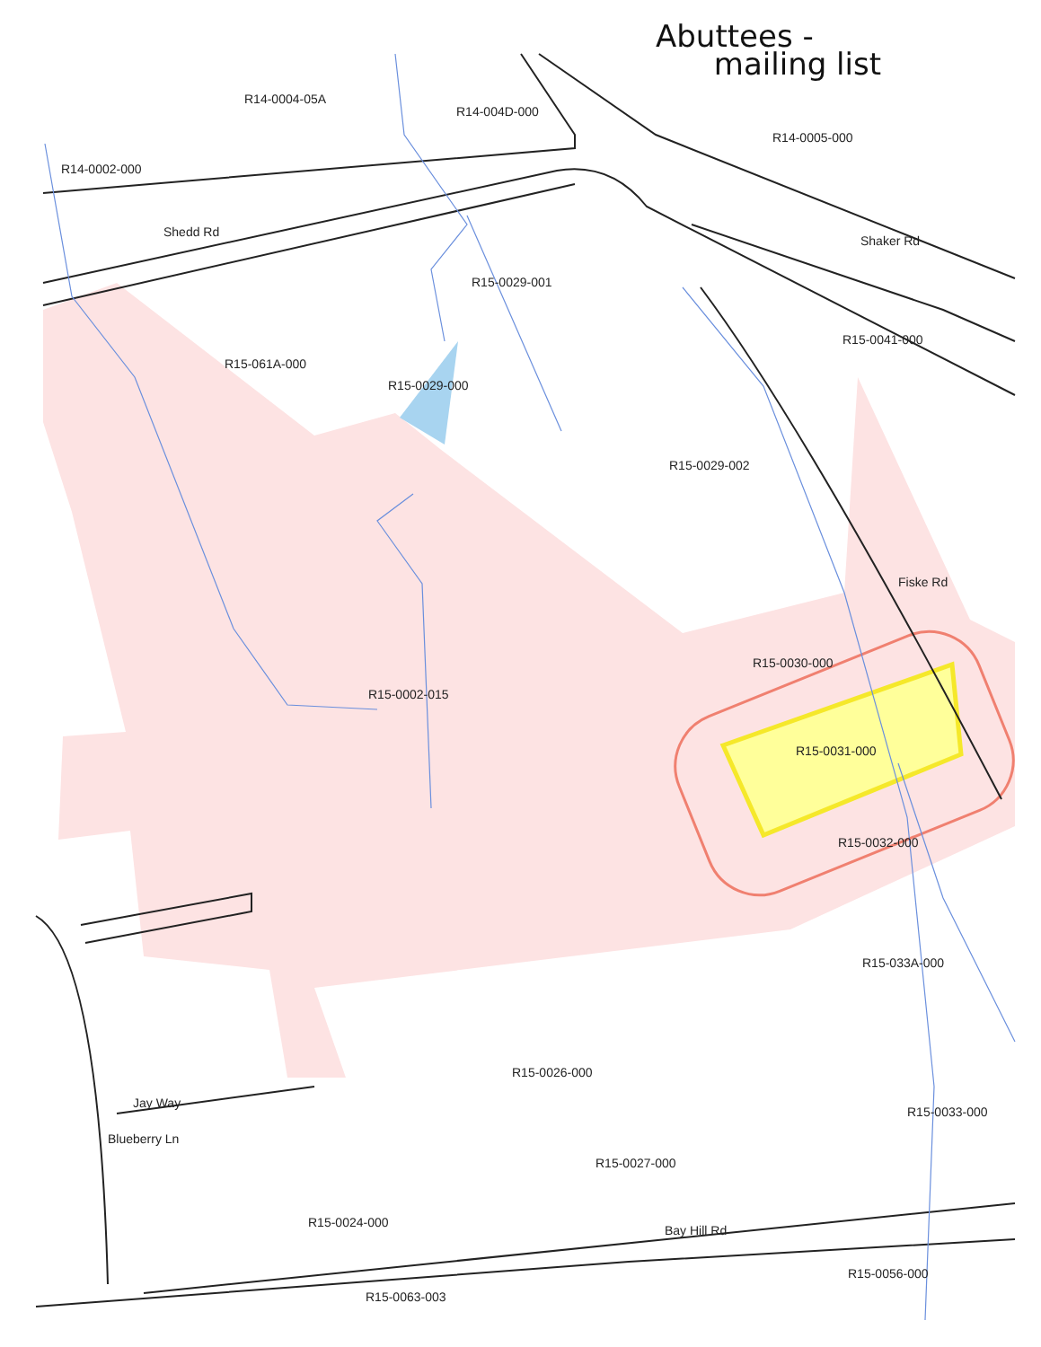Abuttees -
mailing list
R14-0004-05A
R14-004D-000
R14-0005-000
R14-0002-000
Shedd Rd
Shaker Rd
R15-0029-001
R15-0041-000
R15-061A-000
R15-0029-000
R15-0029-002
Fiske Rd
R15-0030-000
R15-0002-015
R15-0031-000
R15-0032-000
R15-033A-000
R15-0026-000
Jay Way
R15-0033-000
Blueberry Ln
R15-0027-000
R15-0024-000
Bay Hill Rd
R15-0056-000
R15-0063-003